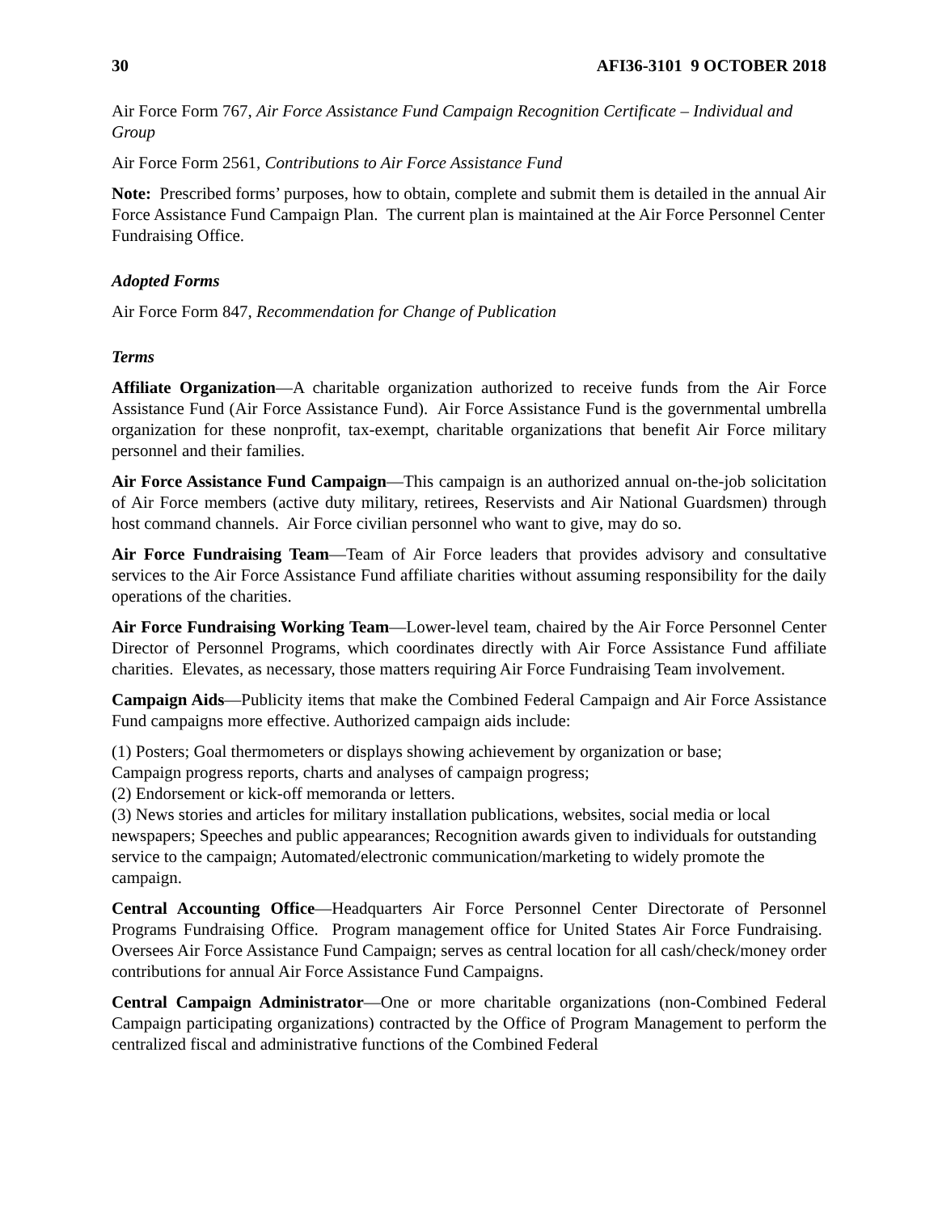30 AFI36-3101 9 OCTOBER 2018
Air Force Form 767, Air Force Assistance Fund Campaign Recognition Certificate – Individual and Group
Air Force Form 2561, Contributions to Air Force Assistance Fund
Note: Prescribed forms’ purposes, how to obtain, complete and submit them is detailed in the annual Air Force Assistance Fund Campaign Plan. The current plan is maintained at the Air Force Personnel Center Fundraising Office.
Adopted Forms
Air Force Form 847, Recommendation for Change of Publication
Terms
Affiliate Organization—A charitable organization authorized to receive funds from the Air Force Assistance Fund (Air Force Assistance Fund). Air Force Assistance Fund is the governmental umbrella organization for these nonprofit, tax-exempt, charitable organizations that benefit Air Force military personnel and their families.
Air Force Assistance Fund Campaign—This campaign is an authorized annual on-the-job solicitation of Air Force members (active duty military, retirees, Reservists and Air National Guardsmen) through host command channels. Air Force civilian personnel who want to give, may do so.
Air Force Fundraising Team—Team of Air Force leaders that provides advisory and consultative services to the Air Force Assistance Fund affiliate charities without assuming responsibility for the daily operations of the charities.
Air Force Fundraising Working Team—Lower-level team, chaired by the Air Force Personnel Center Director of Personnel Programs, which coordinates directly with Air Force Assistance Fund affiliate charities. Elevates, as necessary, those matters requiring Air Force Fundraising Team involvement.
Campaign Aids—Publicity items that make the Combined Federal Campaign and Air Force Assistance Fund campaigns more effective. Authorized campaign aids include:
(1) Posters; Goal thermometers or displays showing achievement by organization or base;
Campaign progress reports, charts and analyses of campaign progress;
(2) Endorsement or kick-off memoranda or letters.
(3) News stories and articles for military installation publications, websites, social media or local newspapers; Speeches and public appearances; Recognition awards given to individuals for outstanding service to the campaign; Automated/electronic communication/marketing to widely promote the campaign.
Central Accounting Office—Headquarters Air Force Personnel Center Directorate of Personnel Programs Fundraising Office. Program management office for United States Air Force Fundraising. Oversees Air Force Assistance Fund Campaign; serves as central location for all cash/check/money order contributions for annual Air Force Assistance Fund Campaigns.
Central Campaign Administrator—One or more charitable organizations (non-Combined Federal Campaign participating organizations) contracted by the Office of Program Management to perform the centralized fiscal and administrative functions of the Combined Federal